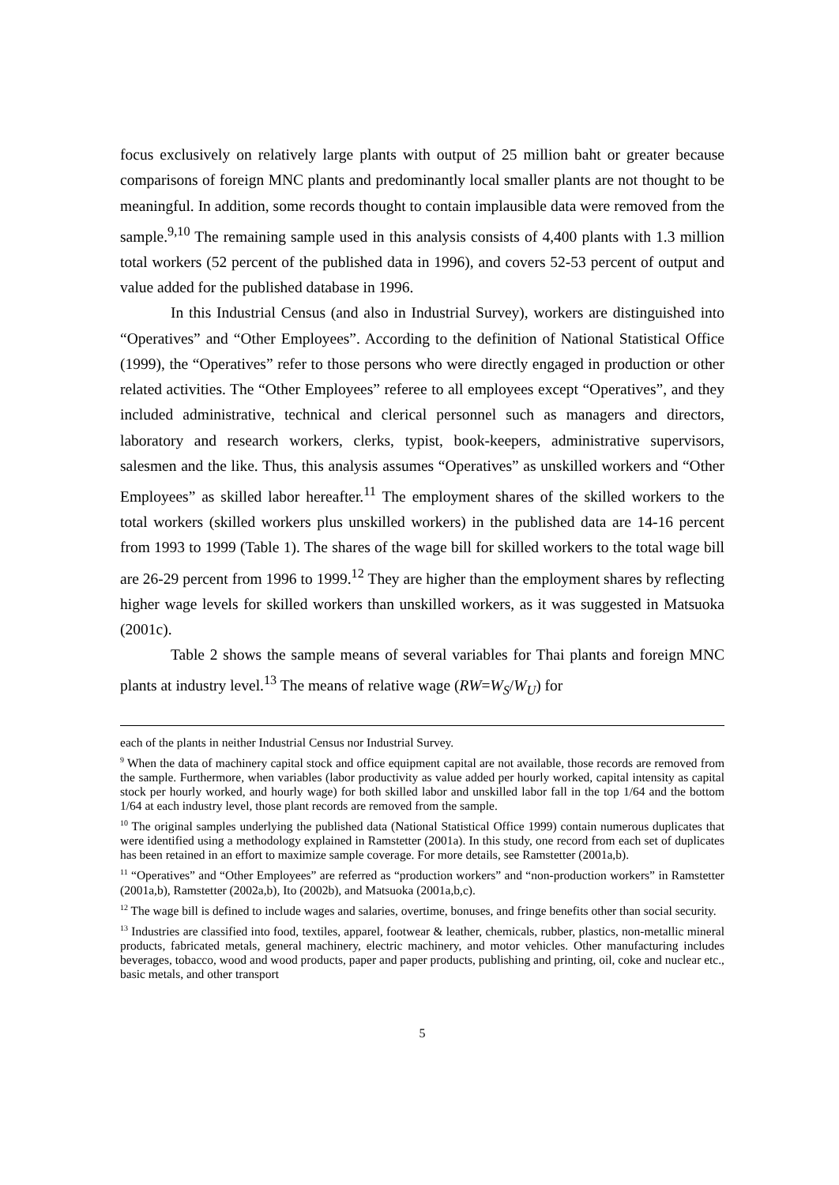focus exclusively on relatively large plants with output of 25 million baht or greater because comparisons of foreign MNC plants and predominantly local smaller plants are not thought to be meaningful. In addition, some records thought to contain implausible data were removed from the sample.<sup>9,10</sup> The remaining sample used in this analysis consists of 4,400 plants with 1.3 million total workers (52 percent of the published data in 1996), and covers 52-53 percent of output and value added for the published database in 1996.
In this Industrial Census (and also in Industrial Survey), workers are distinguished into “Operatives” and “Other Employees”. According to the definition of National Statistical Office (1999), the “Operatives” refer to those persons who were directly engaged in production or other related activities. The “Other Employees” referee to all employees except “Operatives”, and they included administrative, technical and clerical personnel such as managers and directors, laboratory and research workers, clerks, typist, book-keepers, administrative supervisors, salesmen and the like. Thus, this analysis assumes “Operatives” as unskilled workers and “Other Employees” as skilled labor hereafter.<sup>11</sup> The employment shares of the skilled workers to the total workers (skilled workers plus unskilled workers) in the published data are 14-16 percent from 1993 to 1999 (Table 1). The shares of the wage bill for skilled workers to the total wage bill are 26-29 percent from 1996 to 1999.<sup>12</sup> They are higher than the employment shares by reflecting higher wage levels for skilled workers than unskilled workers, as it was suggested in Matsuoka (2001c).
Table 2 shows the sample means of several variables for Thai plants and foreign MNC plants at industry level.<sup>13</sup> The means of relative wage (RW=W<sub>S</sub>/W<sub>U</sub>) for
each of the plants in neither Industrial Census nor Industrial Survey.
<sup>9</sup> When the data of machinery capital stock and office equipment capital are not available, those records are removed from the sample. Furthermore, when variables (labor productivity as value added per hourly worked, capital intensity as capital stock per hourly worked, and hourly wage) for both skilled labor and unskilled labor fall in the top 1/64 and the bottom 1/64 at each industry level, those plant records are removed from the sample.
<sup>10</sup> The original samples underlying the published data (National Statistical Office 1999) contain numerous duplicates that were identified using a methodology explained in Ramstetter (2001a). In this study, one record from each set of duplicates has been retained in an effort to maximize sample coverage. For more details, see Ramstetter (2001a,b).
<sup>11</sup> “Operatives” and “Other Employees” are referred as “production workers” and “non-production workers” in Ramstetter (2001a,b), Ramstetter (2002a,b), Ito (2002b), and Matsuoka (2001a,b,c).
<sup>12</sup> The wage bill is defined to include wages and salaries, overtime, bonuses, and fringe benefits other than social security.
<sup>13</sup> Industries are classified into food, textiles, apparel, footwear & leather, chemicals, rubber, plastics, non-metallic mineral products, fabricated metals, general machinery, electric machinery, and motor vehicles. Other manufacturing includes beverages, tobacco, wood and wood products, paper and paper products, publishing and printing, oil, coke and nuclear etc., basic metals, and other transport
5